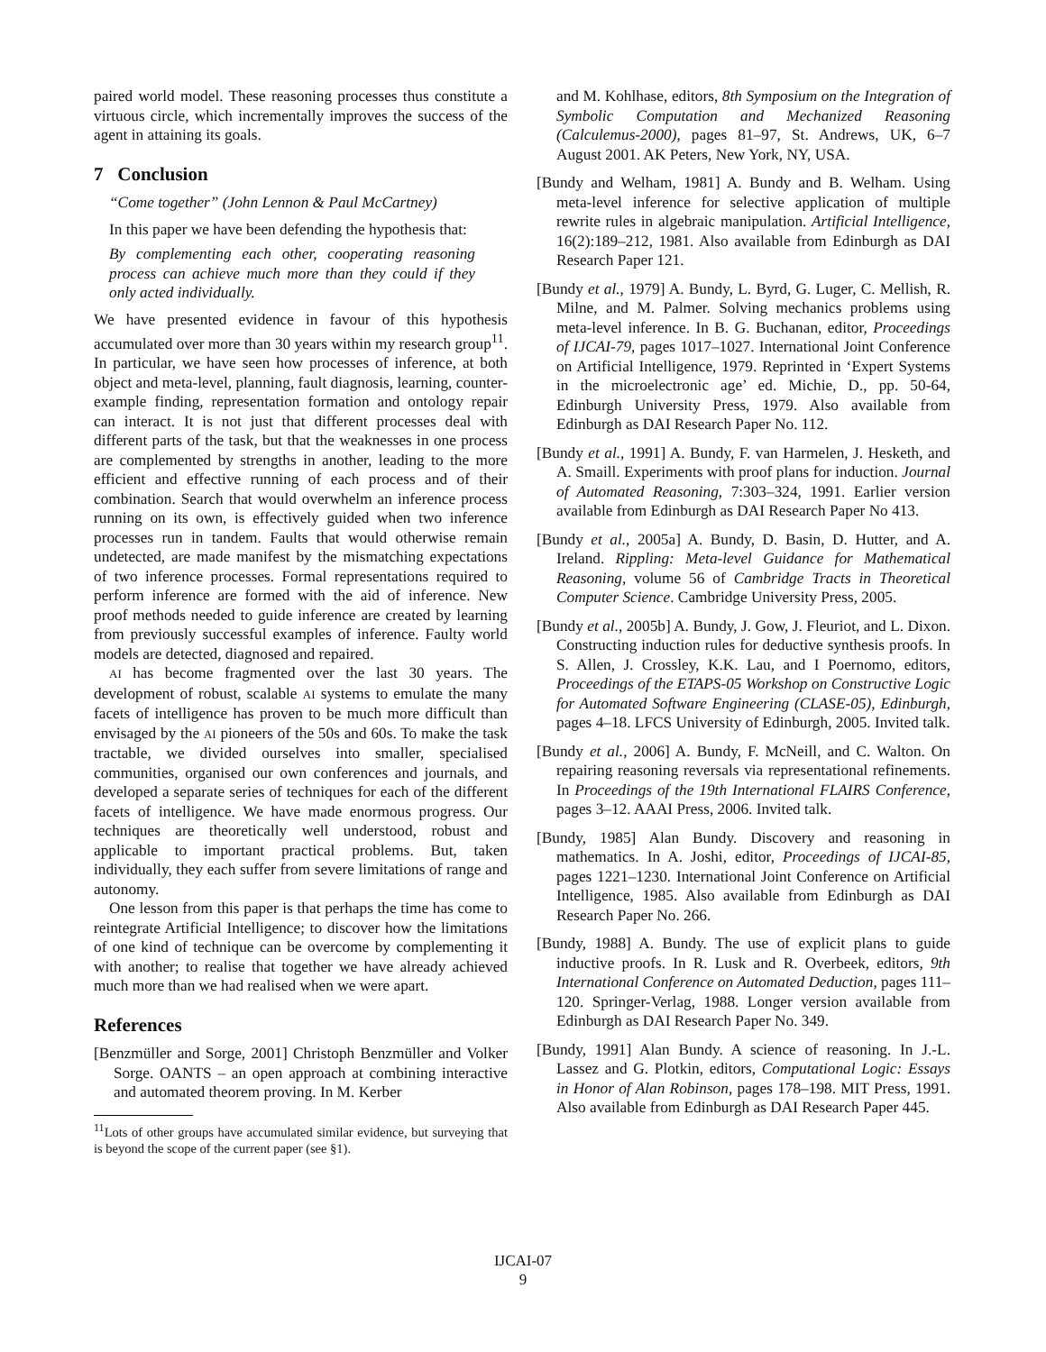paired world model. These reasoning processes thus constitute a virtuous circle, which incrementally improves the success of the agent in attaining its goals.
7 Conclusion
“Come together” (John Lennon & Paul McCartney)
In this paper we have been defending the hypothesis that:
By complementing each other, cooperating reasoning process can achieve much more than they could if they only acted individually.
We have presented evidence in favour of this hypothesis accumulated over more than 30 years within my research group<sup>11</sup>. In particular, we have seen how processes of inference, at both object and meta-level, planning, fault diagnosis, learning, counter-example finding, representation formation and ontology repair can interact. It is not just that different processes deal with different parts of the task, but that the weaknesses in one process are complemented by strengths in another, leading to the more efficient and effective running of each process and of their combination. Search that would overwhelm an inference process running on its own, is effectively guided when two inference processes run in tandem. Faults that would otherwise remain undetected, are made manifest by the mismatching expectations of two inference processes. Formal representations required to perform inference are formed with the aid of inference. New proof methods needed to guide inference are created by learning from previously successful examples of inference. Faulty world models are detected, diagnosed and repaired.
AI has become fragmented over the last 30 years. The development of robust, scalable AI systems to emulate the many facets of intelligence has proven to be much more difficult than envisaged by the AI pioneers of the 50s and 60s. To make the task tractable, we divided ourselves into smaller, specialised communities, organised our own conferences and journals, and developed a separate series of techniques for each of the different facets of intelligence. We have made enormous progress. Our techniques are theoretically well understood, robust and applicable to important practical problems. But, taken individually, they each suffer from severe limitations of range and autonomy.
One lesson from this paper is that perhaps the time has come to reintegrate Artificial Intelligence; to discover how the limitations of one kind of technique can be overcome by complementing it with another; to realise that together we have already achieved much more than we had realised when we were apart.
References
[Benzmüller and Sorge, 2001] Christoph Benzmüller and Volker Sorge. OANTS – an open approach at combining interactive and automated theorem proving. In M. Kerber
<sup>11</sup> Lots of other groups have accumulated similar evidence, but surveying that is beyond the scope of the current paper (see §1).
and M. Kohlhase, editors, 8th Symposium on the Integration of Symbolic Computation and Mechanized Reasoning (Calculemus-2000), pages 81–97, St. Andrews, UK, 6–7 August 2001. AK Peters, New York, NY, USA.
[Bundy and Welham, 1981] A. Bundy and B. Welham. Using meta-level inference for selective application of multiple rewrite rules in algebraic manipulation. Artificial Intelligence, 16(2):189–212, 1981. Also available from Edinburgh as DAI Research Paper 121.
[Bundy et al., 1979] A. Bundy, L. Byrd, G. Luger, C. Mellish, R. Milne, and M. Palmer. Solving mechanics problems using meta-level inference. In B. G. Buchanan, editor, Proceedings of IJCAI-79, pages 1017–1027. International Joint Conference on Artificial Intelligence, 1979. Reprinted in ‘Expert Systems in the microelectronic age’ ed. Michie, D., pp. 50-64, Edinburgh University Press, 1979. Also available from Edinburgh as DAI Research Paper No. 112.
[Bundy et al., 1991] A. Bundy, F. van Harmelen, J. Hesketh, and A. Smaill. Experiments with proof plans for induction. Journal of Automated Reasoning, 7:303–324, 1991. Earlier version available from Edinburgh as DAI Research Paper No 413.
[Bundy et al., 2005a] A. Bundy, D. Basin, D. Hutter, and A. Ireland. Rippling: Meta-level Guidance for Mathematical Reasoning, volume 56 of Cambridge Tracts in Theoretical Computer Science. Cambridge University Press, 2005.
[Bundy et al., 2005b] A. Bundy, J. Gow, J. Fleuriot, and L. Dixon. Constructing induction rules for deductive synthesis proofs. In S. Allen, J. Crossley, K.K. Lau, and I Poernomo, editors, Proceedings of the ETAPS-05 Workshop on Constructive Logic for Automated Software Engineering (CLASE-05), Edinburgh, pages 4–18. LFCS University of Edinburgh, 2005. Invited talk.
[Bundy et al., 2006] A. Bundy, F. McNeill, and C. Walton. On repairing reasoning reversals via representational refinements. In Proceedings of the 19th International FLAIRS Conference, pages 3–12. AAAI Press, 2006. Invited talk.
[Bundy, 1985] Alan Bundy. Discovery and reasoning in mathematics. In A. Joshi, editor, Proceedings of IJCAI-85, pages 1221–1230. International Joint Conference on Artificial Intelligence, 1985. Also available from Edinburgh as DAI Research Paper No. 266.
[Bundy, 1988] A. Bundy. The use of explicit plans to guide inductive proofs. In R. Lusk and R. Overbeek, editors, 9th International Conference on Automated Deduction, pages 111–120. Springer-Verlag, 1988. Longer version available from Edinburgh as DAI Research Paper No. 349.
[Bundy, 1991] Alan Bundy. A science of reasoning. In J.-L. Lassez and G. Plotkin, editors, Computational Logic: Essays in Honor of Alan Robinson, pages 178–198. MIT Press, 1991. Also available from Edinburgh as DAI Research Paper 445.
IJCAI-07
9